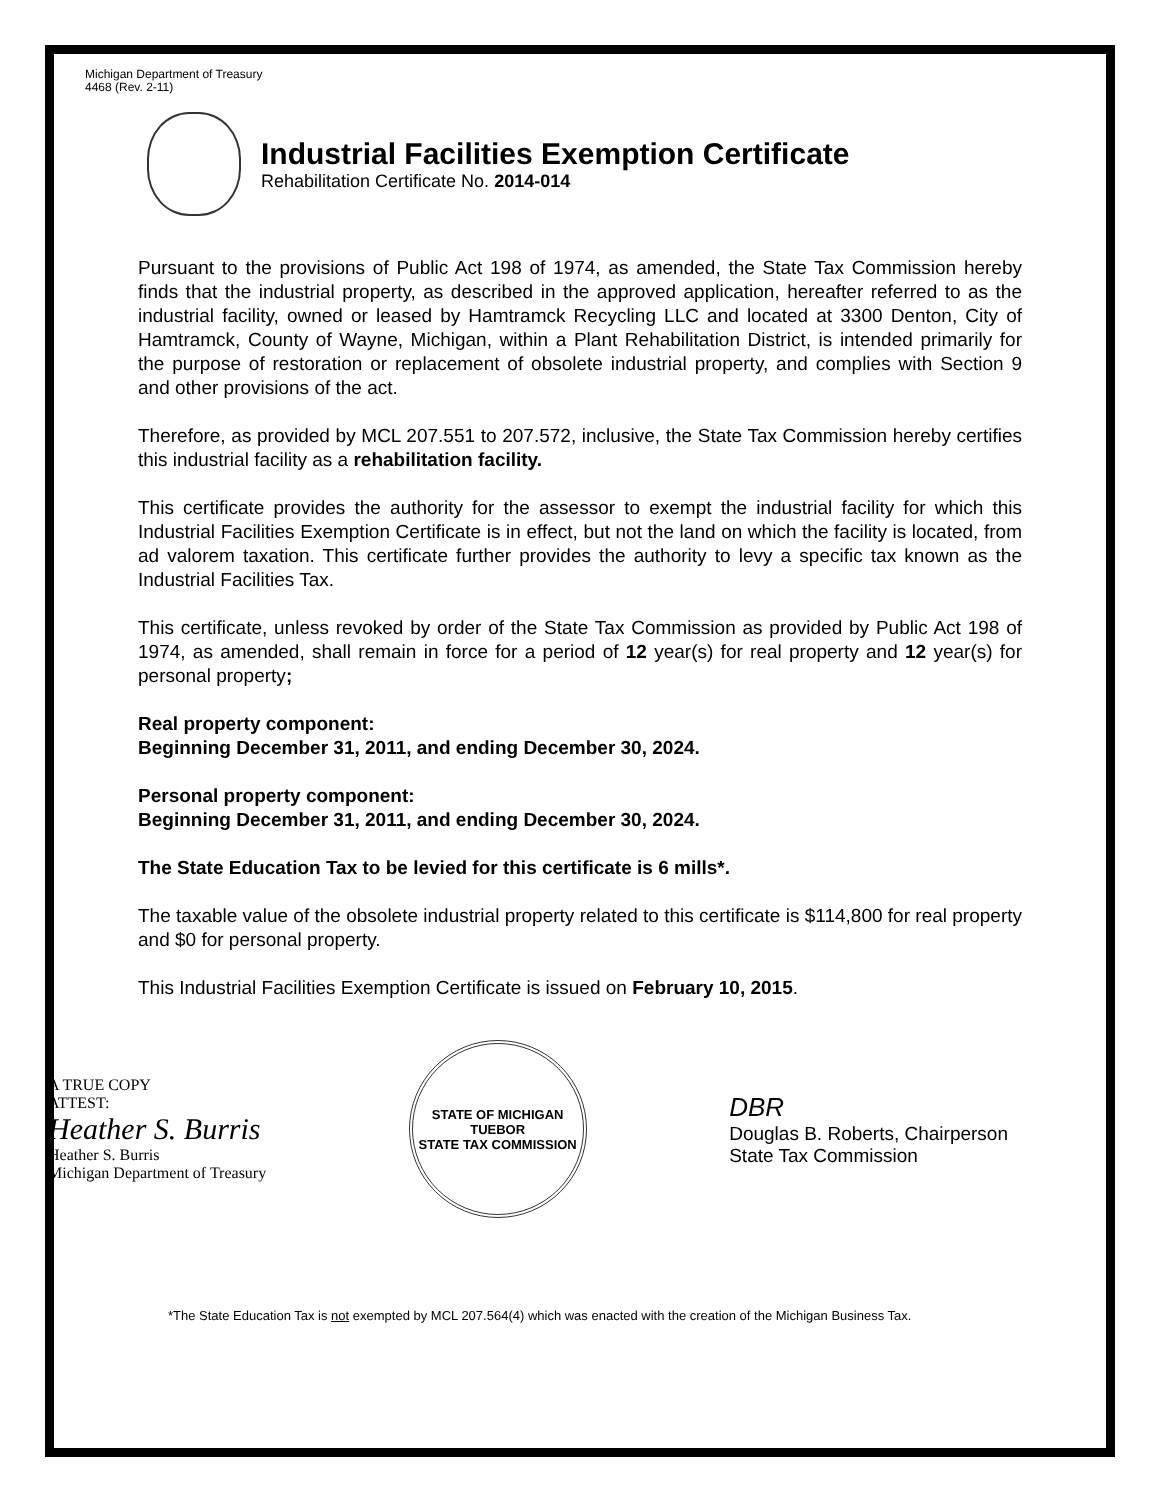Michigan Department of Treasury
4468 (Rev. 2-11)
Industrial Facilities Exemption Certificate
Rehabilitation Certificate No. 2014-014
Pursuant to the provisions of Public Act 198 of 1974, as amended, the State Tax Commission hereby finds that the industrial property, as described in the approved application, hereafter referred to as the industrial facility, owned or leased by Hamtramck Recycling LLC and located at 3300 Denton, City of Hamtramck, County of Wayne, Michigan, within a Plant Rehabilitation District, is intended primarily for the purpose of restoration or replacement of obsolete industrial property, and complies with Section 9 and other provisions of the act.
Therefore, as provided by MCL 207.551 to 207.572, inclusive, the State Tax Commission hereby certifies this industrial facility as a rehabilitation facility.
This certificate provides the authority for the assessor to exempt the industrial facility for which this Industrial Facilities Exemption Certificate is in effect, but not the land on which the facility is located, from ad valorem taxation. This certificate further provides the authority to levy a specific tax known as the Industrial Facilities Tax.
This certificate, unless revoked by order of the State Tax Commission as provided by Public Act 198 of 1974, as amended, shall remain in force for a period of 12 year(s) for real property and 12 year(s) for personal property;
Real property component:
Beginning December 31, 2011, and ending December 30, 2024.
Personal property component:
Beginning December 31, 2011, and ending December 30, 2024.
The State Education Tax to be levied for this certificate is 6 mills*.
The taxable value of the obsolete industrial property related to this certificate is $114,800 for real property and $0 for personal property.
This Industrial Facilities Exemption Certificate is issued on February 10, 2015.
A TRUE COPY
ATTEST:
Heather S. Burris
Heather S. Burris
Michigan Department of Treasury
STATE OF MICHIGAN
TUEBOR
STATE TAX COMMISSION
DBR
Douglas B. Roberts, Chairperson
State Tax Commission
*The State Education Tax is not exempted by MCL 207.564(4) which was enacted with the creation of the Michigan Business Tax.